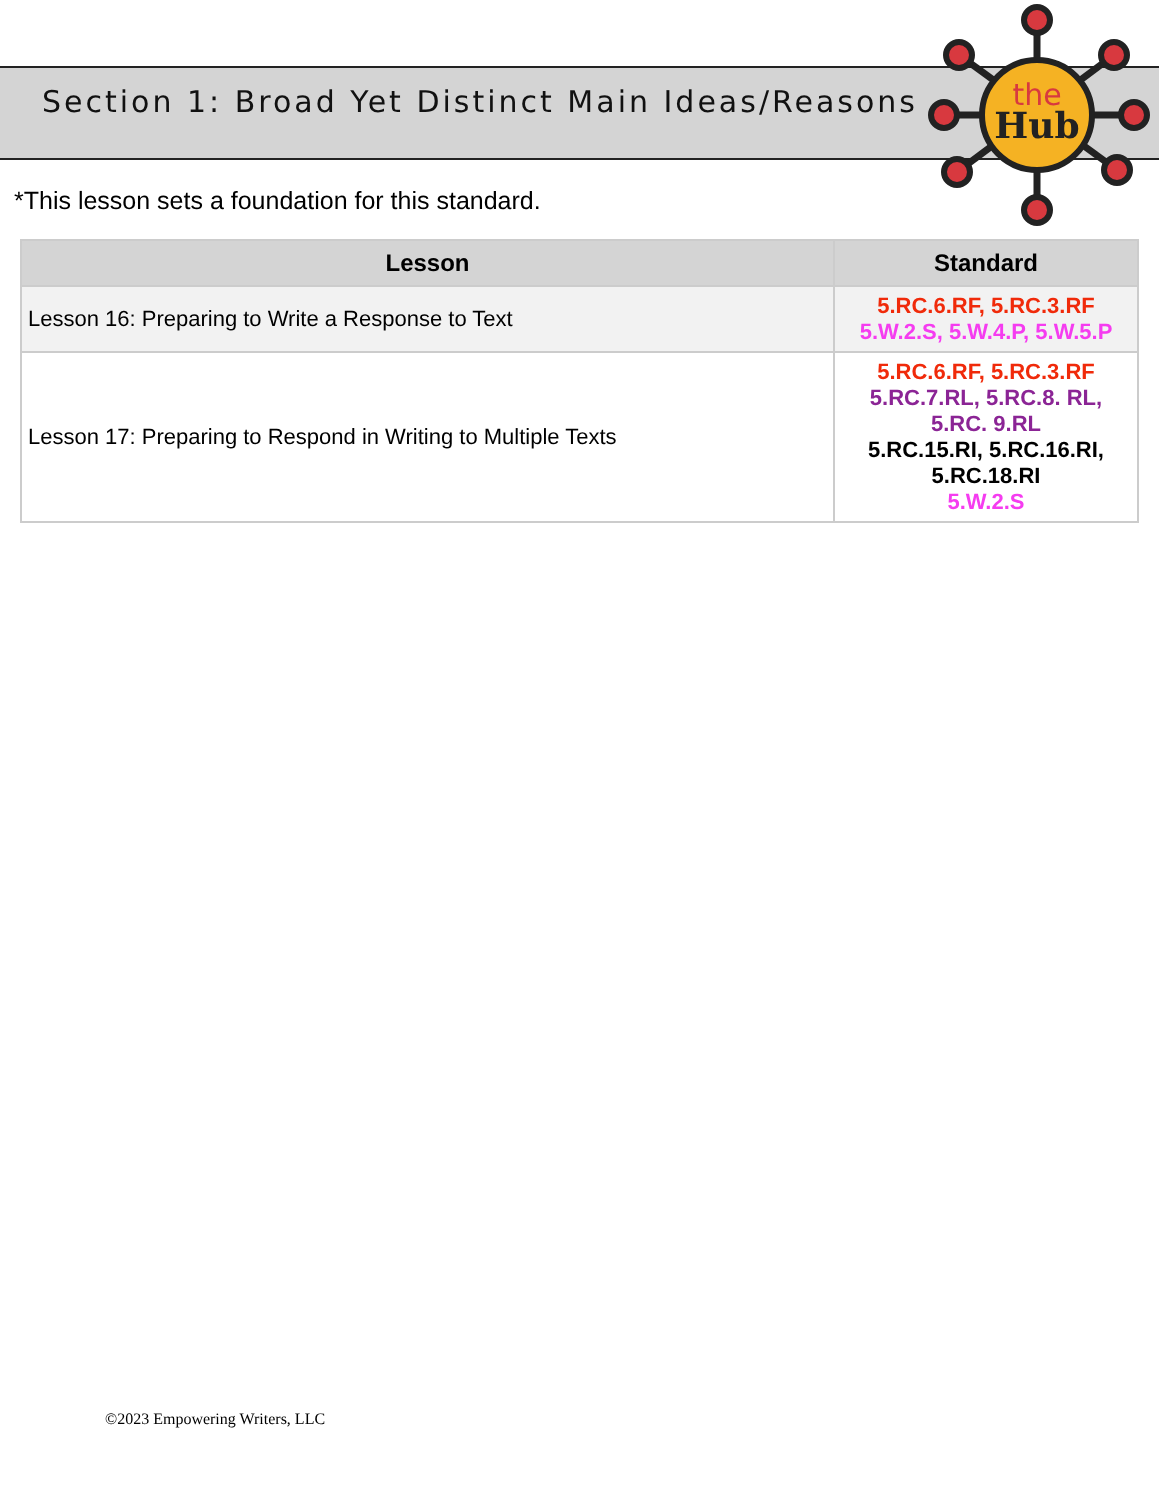the
Hub
Section 1: Broad Yet Distinct Main Ideas/Reasons
*This lesson sets a foundation for this standard.
| Lesson | Standard |
| --- | --- |
| Lesson 16: Preparing to Write a Response to Text | 5.RC.6.RF, 5.RC.3.RF 5.W.2.S, 5.W.4.P, 5.W.5.P |
| Lesson 17: Preparing to Respond in Writing to Multiple Texts | 5.RC.6.RF, 5.RC.3.RF 5.RC.7.RL, 5.RC.8. RL, 5.RC. 9.RL 5.RC.15.RI, 5.RC.16.RI, 5.RC.18.RI 5.W.2.S |
©2023 Empowering Writers, LLC